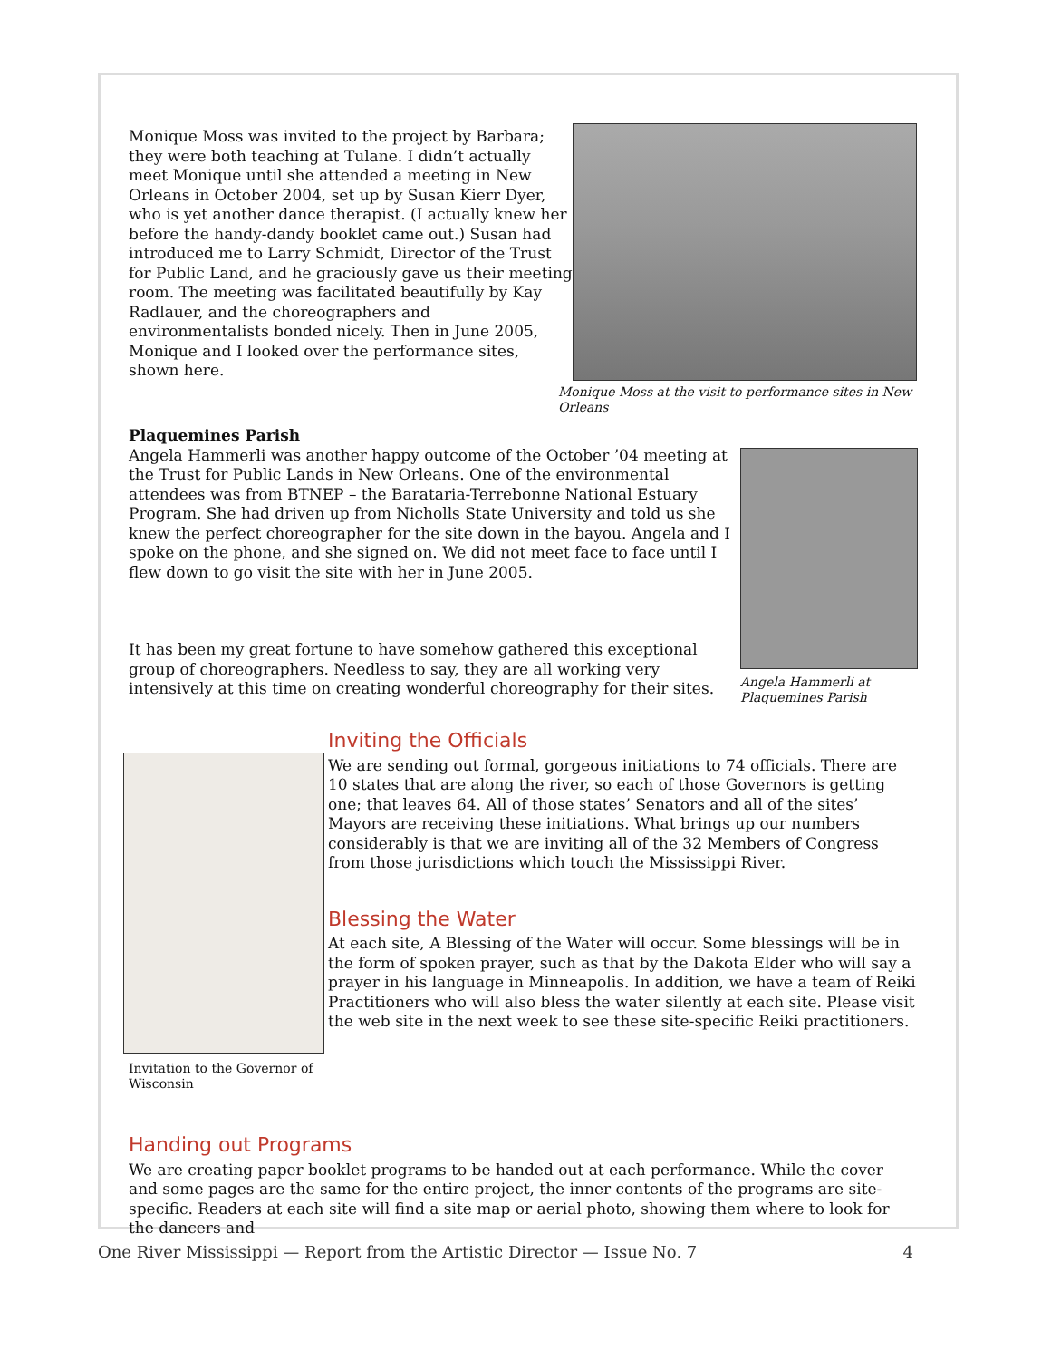Monique Moss was invited to the project by Barbara; they were both teaching at Tulane. I didn’t actually meet Monique until she attended a meeting in New Orleans in October 2004, set up by Susan Kierr Dyer, who is yet another dance therapist. (I actually knew her before the handy-dandy booklet came out.) Susan had introduced me to Larry Schmidt, Director of the Trust for Public Land, and he graciously gave us their meeting room. The meeting was facilitated beautifully by Kay Radlauer, and the choreographers and environmentalists bonded nicely. Then in June 2005, Monique and I looked over the performance sites, shown here.
Monique Moss at the visit to performance sites in New Orleans
Plaquemines Parish
Angela Hammerli was another happy outcome of the October ’04 meeting at the Trust for Public Lands in New Orleans. One of the environmental attendees was from BTNEP – the Barataria-Terrebonne National Estuary Program. She had driven up from Nicholls State University and told us she knew the perfect choreographer for the site down in the bayou. Angela and I spoke on the phone, and she signed on. We did not meet face to face until I flew down to go visit the site with her in June 2005.
It has been my great fortune to have somehow gathered this exceptional group of choreographers. Needless to say, they are all working very intensively at this time on creating wonderful choreography for their sites.
Angela Hammerli at Plaquemines Parish
Invitation to the Governor of Wisconsin
Inviting the Officials
We are sending out formal, gorgeous initiations to 74 officials. There are 10 states that are along the river, so each of those Governors is getting one; that leaves 64. All of those states’ Senators and all of the sites’ Mayors are receiving these initiations. What brings up our numbers considerably is that we are inviting all of the 32 Members of Congress from those jurisdictions which touch the Mississippi River.
Blessing the Water
At each site, A Blessing of the Water will occur. Some blessings will be in the form of spoken prayer, such as that by the Dakota Elder who will say a prayer in his language in Minneapolis. In addition, we have a team of Reiki Practitioners who will also bless the water silently at each site. Please visit the web site in the next week to see these site-specific Reiki practitioners.
Handing out Programs
We are creating paper booklet programs to be handed out at each performance. While the cover and some pages are the same for the entire project, the inner contents of the programs are site-specific. Readers at each site will find a site map or aerial photo, showing them where to look for the dancers and
One River Mississippi — Report from the Artistic Director — Issue No. 7 4